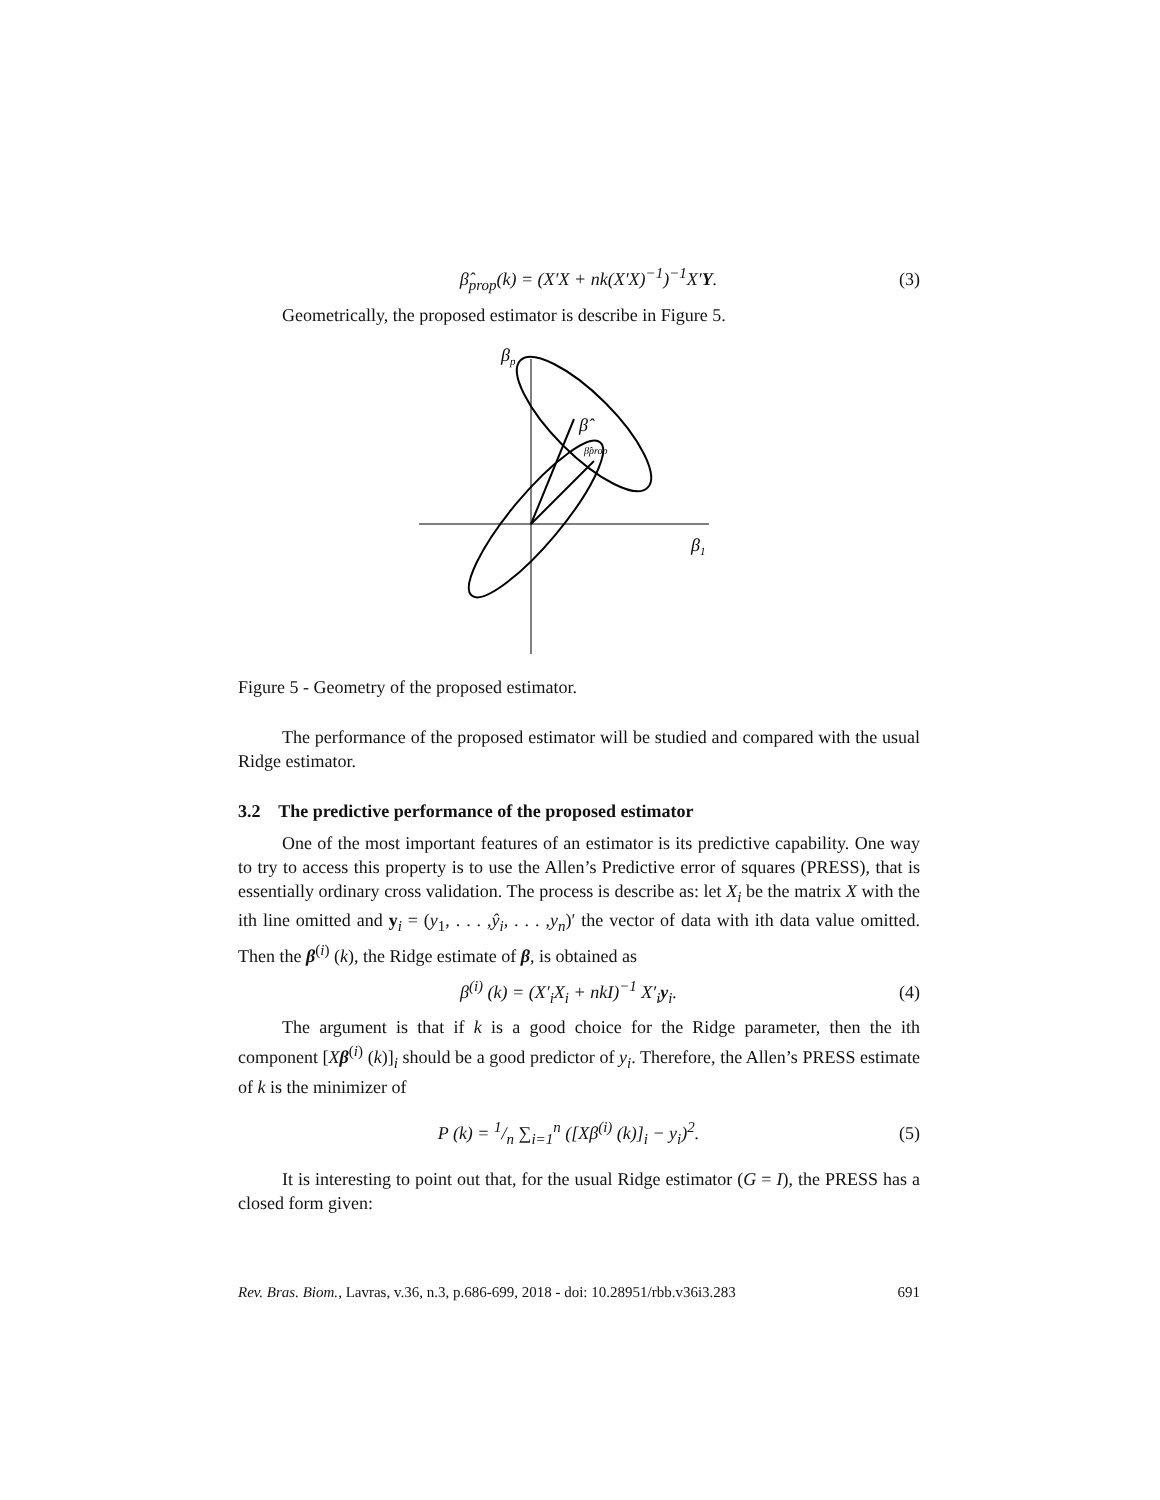β̂<sub>prop</sub>(k) = (X′X + nk(X′X)<sup>−1</sup>)<sup>−1</sup>X′Y. (3)
Geometrically, the proposed estimator is describe in Figure 5.
βp
β̂
β̂prop
β1
Figure 5 - Geometry of the proposed estimator.
The performance of the proposed estimator will be studied and compared with the usual Ridge estimator.
3.2 The predictive performance of the proposed estimator
One of the most important features of an estimator is its predictive capability. One way to try to access this property is to use the Allen’s Predictive error of squares (PRESS), that is essentially ordinary cross validation. The process is describe as: let X<sub>i</sub> be the matrix X with the ith line omitted and y<sub>i</sub> = (y<sub>1</sub>, . . . ,ŷ<sub>i</sub>, . . . ,y<sub>n</sub>)′ the vector of data with ith data value omitted. Then the β<sup>(i)</sup> (k), the Ridge estimate of β, is obtained as
β<sup>(i)</sup> (k) = (X′<sub>i</sub>X<sub>i</sub> + nkI)<sup>−1</sup> X′<sub>i</sub>y<sub>i</sub>. (4)
The argument is that if k is a good choice for the Ridge parameter, then the ith component [Xβ<sup>(i)</sup> (k)]<sub>i</sub> should be a good predictor of y<sub>i</sub>. Therefore, the Allen’s PRESS estimate of k is the minimizer of
P (k) = 1/n ∑<sub>i=1</sub><sup>n</sup> ([Xβ<sup>(i)</sup> (k)]<sub>i</sub> − y<sub>i</sub>)<sup>2</sup>. (5)
It is interesting to point out that, for the usual Ridge estimator (G = I), the PRESS has a closed form given:
Rev. Bras. Biom., Lavras, v.36, n.3, p.686-699, 2018 - doi: 10.28951/rbb.v36i3.283 691